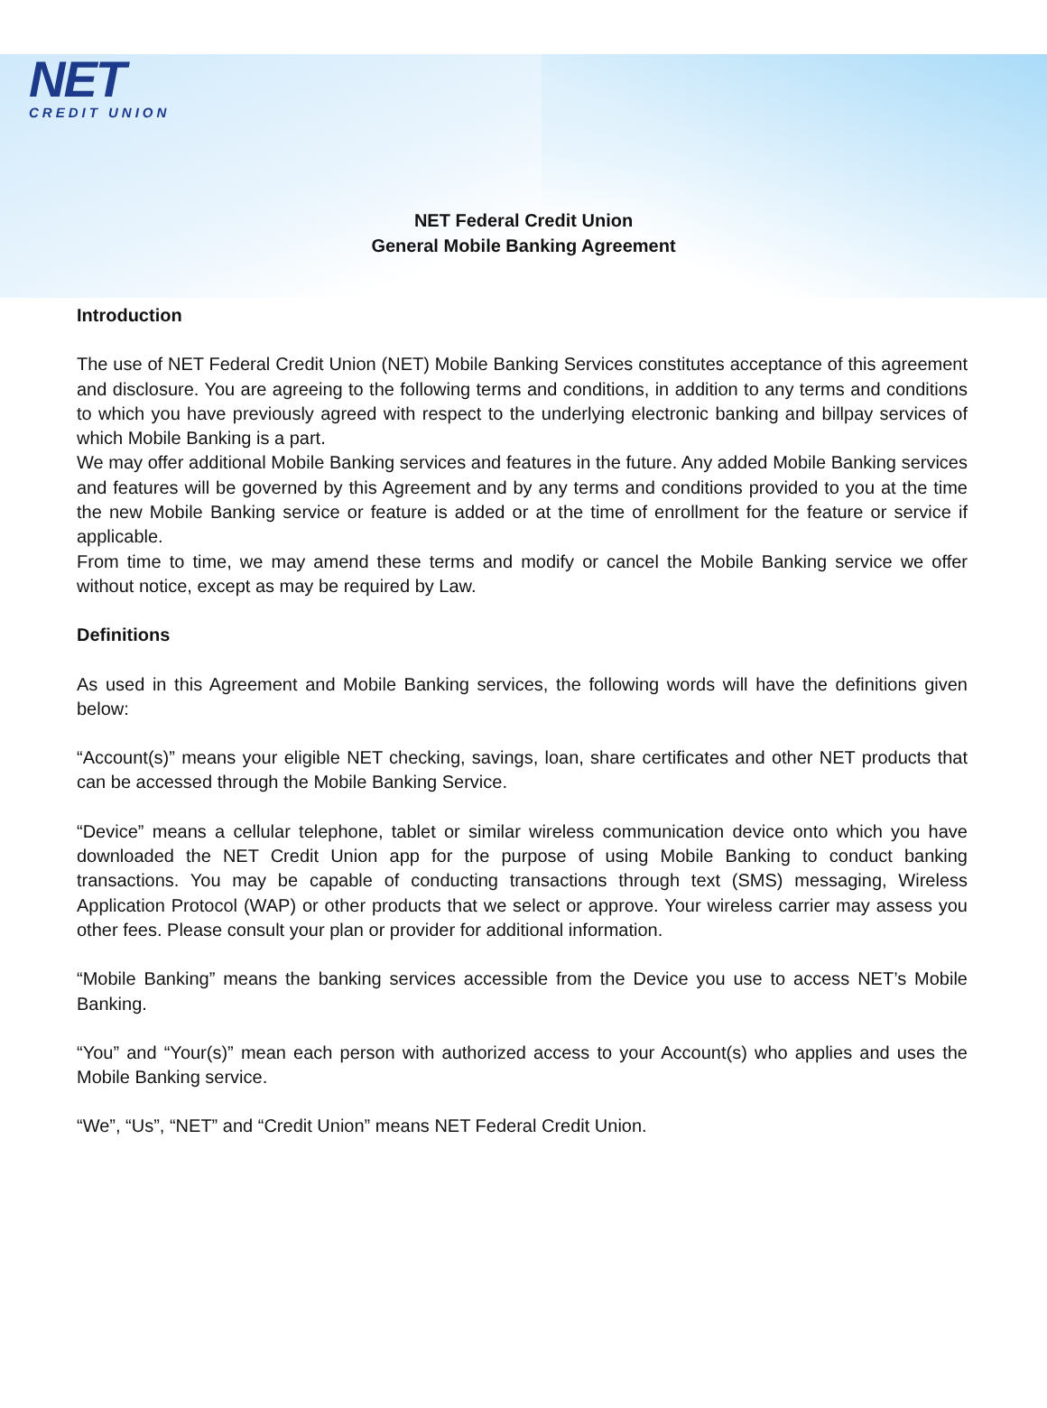NET
CREDIT UNION
NET Federal Credit Union
General Mobile Banking Agreement
Introduction
The use of NET Federal Credit Union (NET) Mobile Banking Services constitutes acceptance of this agreement and disclosure. You are agreeing to the following terms and conditions, in addition to any terms and conditions to which you have previously agreed with respect to the underlying electronic banking and billpay services of which Mobile Banking is a part.
We may offer additional Mobile Banking services and features in the future. Any added Mobile Banking services and features will be governed by this Agreement and by any terms and conditions provided to you at the time the new Mobile Banking service or feature is added or at the time of enrollment for the feature or service if applicable.
From time to time, we may amend these terms and modify or cancel the Mobile Banking service we offer without notice, except as may be required by Law.
Definitions
As used in this Agreement and Mobile Banking services, the following words will have the definitions given below:
“Account(s)” means your eligible NET checking, savings, loan, share certificates and other NET products that can be accessed through the Mobile Banking Service.
“Device” means a cellular telephone, tablet or similar wireless communication device onto which you have downloaded the NET Credit Union app for the purpose of using Mobile Banking to conduct banking transactions. You may be capable of conducting transactions through text (SMS) messaging, Wireless Application Protocol (WAP) or other products that we select or approve. Your wireless carrier may assess you other fees. Please consult your plan or provider for additional information.
“Mobile Banking” means the banking services accessible from the Device you use to access NET’s Mobile Banking.
“You” and “Your(s)” mean each person with authorized access to your Account(s) who applies and uses the Mobile Banking service.
“We”, “Us”, “NET” and “Credit Union” means NET Federal Credit Union.